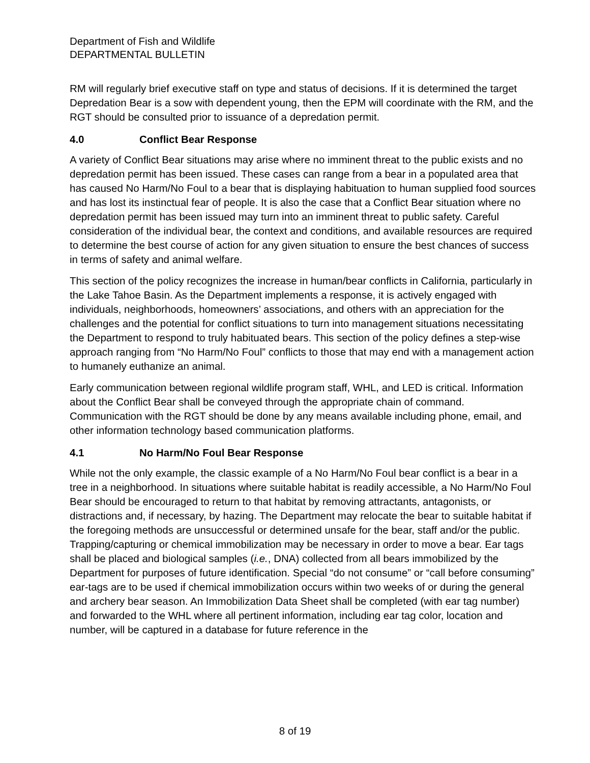Department of Fish and Wildlife
DEPARTMENTAL BULLETIN
RM will regularly brief executive staff on type and status of decisions. If it is determined the target Depredation Bear is a sow with dependent young, then the EPM will coordinate with the RM, and the RGT should be consulted prior to issuance of a depredation permit.
4.0 Conflict Bear Response
A variety of Conflict Bear situations may arise where no imminent threat to the public exists and no depredation permit has been issued. These cases can range from a bear in a populated area that has caused No Harm/No Foul to a bear that is displaying habituation to human supplied food sources and has lost its instinctual fear of people. It is also the case that a Conflict Bear situation where no depredation permit has been issued may turn into an imminent threat to public safety. Careful consideration of the individual bear, the context and conditions, and available resources are required to determine the best course of action for any given situation to ensure the best chances of success in terms of safety and animal welfare.
This section of the policy recognizes the increase in human/bear conflicts in California, particularly in the Lake Tahoe Basin. As the Department implements a response, it is actively engaged with individuals, neighborhoods, homeowners’ associations, and others with an appreciation for the challenges and the potential for conflict situations to turn into management situations necessitating the Department to respond to truly habituated bears. This section of the policy defines a step-wise approach ranging from “No Harm/No Foul” conflicts to those that may end with a management action to humanely euthanize an animal.
Early communication between regional wildlife program staff, WHL, and LED is critical. Information about the Conflict Bear shall be conveyed through the appropriate chain of command. Communication with the RGT should be done by any means available including phone, email, and other information technology based communication platforms.
4.1 No Harm/No Foul Bear Response
While not the only example, the classic example of a No Harm/No Foul bear conflict is a bear in a tree in a neighborhood. In situations where suitable habitat is readily accessible, a No Harm/No Foul Bear should be encouraged to return to that habitat by removing attractants, antagonists, or distractions and, if necessary, by hazing. The Department may relocate the bear to suitable habitat if the foregoing methods are unsuccessful or determined unsafe for the bear, staff and/or the public. Trapping/capturing or chemical immobilization may be necessary in order to move a bear. Ear tags shall be placed and biological samples (i.e., DNA) collected from all bears immobilized by the Department for purposes of future identification. Special “do not consume” or “call before consuming” ear-tags are to be used if chemical immobilization occurs within two weeks of or during the general and archery bear season. An Immobilization Data Sheet shall be completed (with ear tag number) and forwarded to the WHL where all pertinent information, including ear tag color, location and number, will be captured in a database for future reference in the
8 of 19